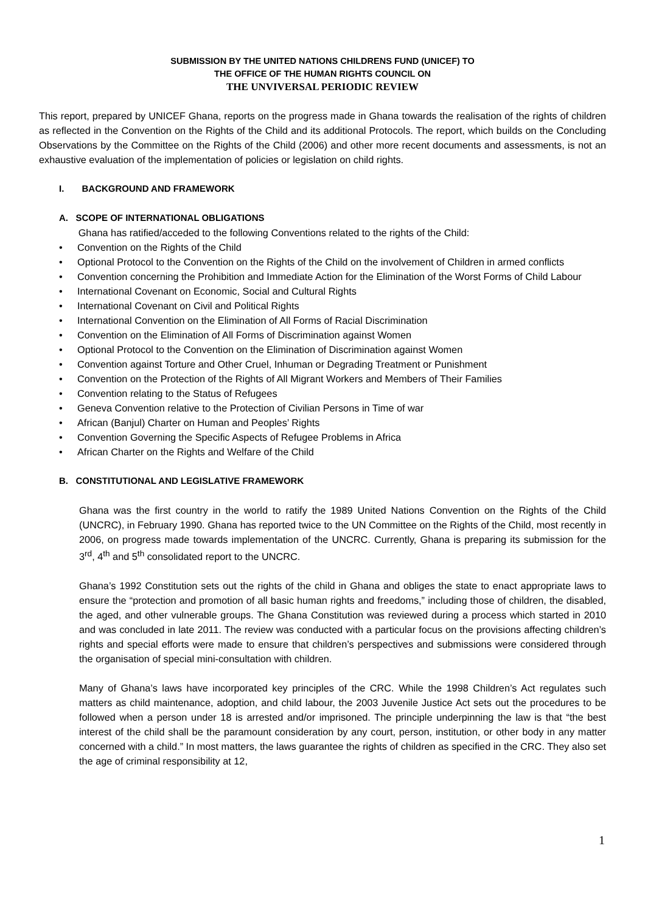SUBMISSION BY THE UNITED NATIONS CHILDRENS FUND (UNICEF) TO
THE OFFICE OF THE HUMAN RIGHTS COUNCIL ON
THE UNVIVERSAL PERIODIC REVIEW
This report, prepared by UNICEF Ghana, reports on the progress made in Ghana towards the realisation of the rights of children as reflected in the Convention on the Rights of the Child and its additional Protocols. The report, which builds on the Concluding Observations by the Committee on the Rights of the Child (2006) and other more recent documents and assessments, is not an exhaustive evaluation of the implementation of policies or legislation on child rights.
I. BACKGROUND AND FRAMEWORK
A. SCOPE OF INTERNATIONAL OBLIGATIONS
Ghana has ratified/acceded to the following Conventions related to the rights of the Child:
• Convention on the Rights of the Child
• Optional Protocol to the Convention on the Rights of the Child on the involvement of Children in armed conflicts
• Convention concerning the Prohibition and Immediate Action for the Elimination of the Worst Forms of Child Labour
• International Covenant on Economic, Social and Cultural Rights
• International Covenant on Civil and Political Rights
• International Convention on the Elimination of All Forms of Racial Discrimination
• Convention on the Elimination of All Forms of Discrimination against Women
• Optional Protocol to the Convention on the Elimination of Discrimination against Women
• Convention against Torture and Other Cruel, Inhuman or Degrading Treatment or Punishment
• Convention on the Protection of the Rights of All Migrant Workers and Members of Their Families
• Convention relating to the Status of Refugees
• Geneva Convention relative to the Protection of Civilian Persons in Time of war
• African (Banjul) Charter on Human and Peoples’ Rights
• Convention Governing the Specific Aspects of Refugee Problems in Africa
• African Charter on the Rights and Welfare of the Child
B. CONSTITUTIONAL AND LEGISLATIVE FRAMEWORK
Ghana was the first country in the world to ratify the 1989 United Nations Convention on the Rights of the Child (UNCRC), in February 1990. Ghana has reported twice to the UN Committee on the Rights of the Child, most recently in 2006, on progress made towards implementation of the UNCRC. Currently, Ghana is preparing its submission for the 3<sup>rd</sup>, 4<sup>th</sup> and 5<sup>th</sup> consolidated report to the UNCRC.
Ghana’s 1992 Constitution sets out the rights of the child in Ghana and obliges the state to enact appropriate laws to ensure the “protection and promotion of all basic human rights and freedoms,” including those of children, the disabled, the aged, and other vulnerable groups. The Ghana Constitution was reviewed during a process which started in 2010 and was concluded in late 2011. The review was conducted with a particular focus on the provisions affecting children’s rights and special efforts were made to ensure that children’s perspectives and submissions were considered through the organisation of special mini-consultation with children.
Many of Ghana’s laws have incorporated key principles of the CRC. While the 1998 Children’s Act regulates such matters as child maintenance, adoption, and child labour, the 2003 Juvenile Justice Act sets out the procedures to be followed when a person under 18 is arrested and/or imprisoned. The principle underpinning the law is that “the best interest of the child shall be the paramount consideration by any court, person, institution, or other body in any matter concerned with a child.” In most matters, the laws guarantee the rights of children as specified in the CRC. They also set the age of criminal responsibility at 12,
1